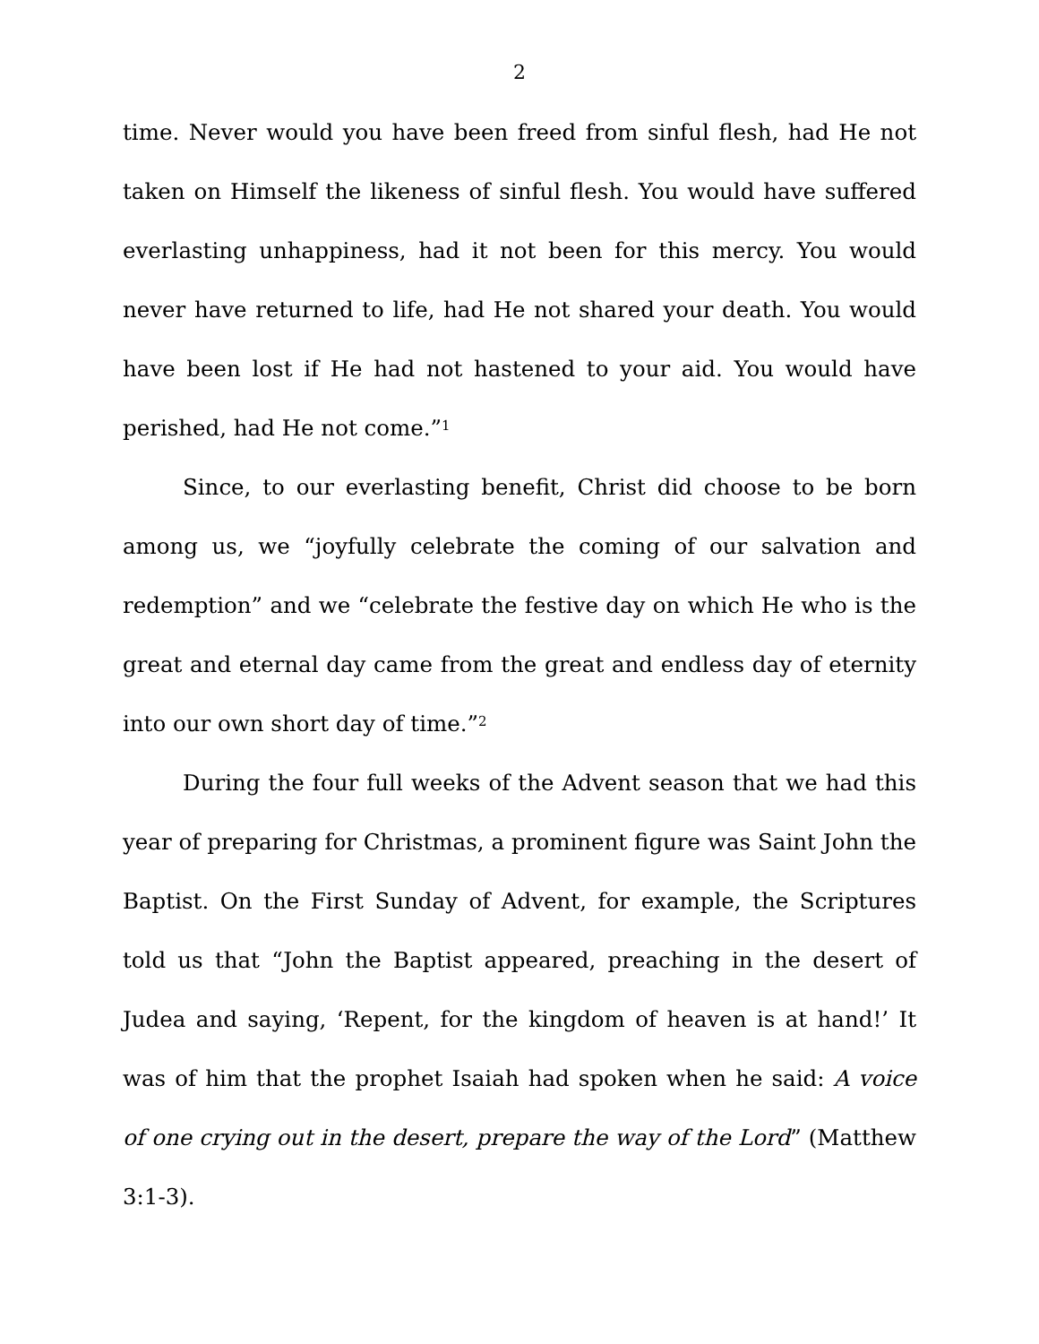2
time. Never would you have been freed from sinful flesh, had He not taken on Himself the likeness of sinful flesh. You would have suffered everlasting unhappiness, had it not been for this mercy. You would never have returned to life, had He not shared your death. You would have been lost if He had not hastened to your aid. You would have perished, had He not come.”<sup>1</sup>
Since, to our everlasting benefit, Christ did choose to be born among us, we “joyfully celebrate the coming of our salvation and redemption” and we “celebrate the festive day on which He who is the great and eternal day came from the great and endless day of eternity into our own short day of time.”<sup>2</sup>
During the four full weeks of the Advent season that we had this year of preparing for Christmas, a prominent figure was Saint John the Baptist. On the First Sunday of Advent, for example, the Scriptures told us that “John the Baptist appeared, preaching in the desert of Judea and saying, ‘Repent, for the kingdom of heaven is at hand!’ It was of him that the prophet Isaiah had spoken when he said: A voice of one crying out in the desert, prepare the way of the Lord” (Matthew 3:1-3).